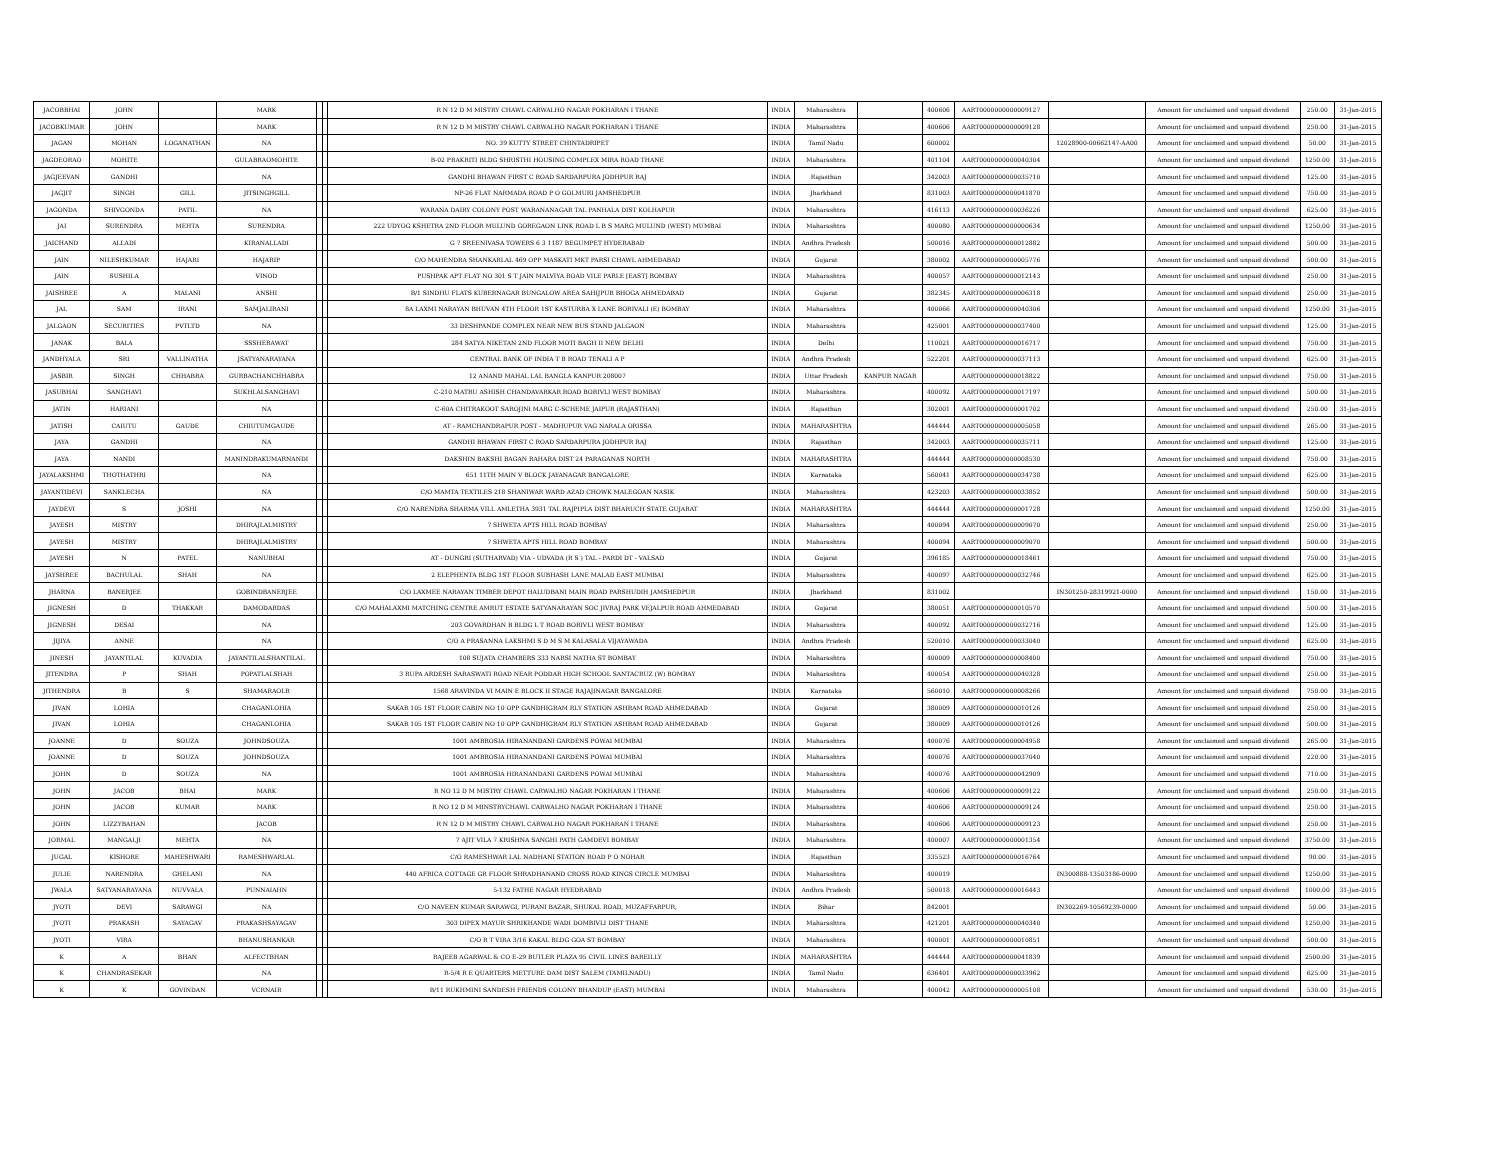| JACOBBHAI | JOHN | | MARK | | | R N 12 D M MISTRY CHAWL CARWALHO NAGAR POKHARAN I THANE | INDIA | Maharashtra | | 400606 | AART0000000000009127 | | Amount for unclaimed and unpaid dividend | 250.00 | 31-Jan-2015 |
| JACOBKUMAR | JOHN | | MARK | | | R N 12 D M MISTRY CHAWL CARWALHO NAGAR POKHARAN I THANE | INDIA | Maharashtra | | 400606 | AART0000000000009128 | | Amount for unclaimed and unpaid dividend | 250.00 | 31-Jan-2015 |
| JAGAN | MOHAN | LOGANATHAN | NA | | | NO. 39 KUTTY STREET CHINTADRIPET | INDIA | Tamil Nadu | | 600002 | | 12028900-00662147-AA00 | Amount for unclaimed and unpaid dividend | 50.00 | 31-Jan-2015 |
| JAGDEORAO | MOHITE | | GULABRAOMOHITE | | | B-02 PRAKRITI BLDG SHRISTHI HOUSING COMPLEX MIRA ROAD THANE | INDIA | Maharashtra | | 401104 | AART0000000000040304 | | Amount for unclaimed and unpaid dividend | 1250.00 | 31-Jan-2015 |
| JAGJEEVAN | GANDHI | | NA | | | GANDHI BHAWAN FIRST C ROAD SARDARPURA JODHPUR RAJ | INDIA | Rajasthan | | 342003 | AART0000000000035710 | | Amount for unclaimed and unpaid dividend | 125.00 | 31-Jan-2015 |
| JAGJIT | SINGH | GILL | JITSINGHGILL | | | NP-26 FLAT NARMADA ROAD P O GOLMURI JAMSHEDPUR | INDIA | Jharkhand | | 831003 | AART0000000000041870 | | Amount for unclaimed and unpaid dividend | 750.00 | 31-Jan-2015 |
| JAGONDA | SHIVGONDA | PATIL | NA | | | WARANA DAIRY COLONY POST WARANANAGAR TAL PANHALA DIST KOLHAPUR | INDIA | Maharashtra | | 416113 | AART0000000000036226 | | Amount for unclaimed and unpaid dividend | 625.00 | 31-Jan-2015 |
| JAI | SURENDRA | MEHTA | SURENDRA | | | 222 UDYOG KSHETRA 2ND FLOOR MULUND GOREGAON LINK ROAD L B S MARG MULUND (WEST) MUMBAI | INDIA | Maharashtra | | 400080 | AART0000000000000634 | | Amount for unclaimed and unpaid dividend | 1250.00 | 31-Jan-2015 |
| JAICHAND | ALLADI | | KIRANALLADI | | | G 7 SREENIVASA TOWERS 6 3 1187 BEGUMPET HYDERABAD | INDIA | Andhra Pradesh | | 500016 | AART0000000000012882 | | Amount for unclaimed and unpaid dividend | 500.00 | 31-Jan-2015 |
| JAIN | NILESHKUMAR | HAJARI | HAJARIP | | | C/O MAHENDRA SHANKARLAL 469 OPP MASKATI MKT PARSI CHAWL AHMEDABAD | INDIA | Gujarat | | 380002 | AART0000000000005776 | | Amount for unclaimed and unpaid dividend | 500.00 | 31-Jan-2015 |
| JAIN | SUSHILA | | VINOD | | | PUSHPAK APT FLAT NO 301 S T JAIN MALVIYA ROAD VILE PARLE [EAST] BOMBAY | INDIA | Maharashtra | | 400057 | AART0000000000012143 | | Amount for unclaimed and unpaid dividend | 250.00 | 31-Jan-2015 |
| JAISHREE | A | MALANI | ANSHI | | | B/1 SINDHU FLATS KUBERNAGAR BUNGALOW AREA SAHIJPUR BHOGA AHMEDABAD | INDIA | Gujarat | | 382345 | AART0000000000006318 | | Amount for unclaimed and unpaid dividend | 250.00 | 31-Jan-2015 |
| JAL | SAM | IRANI | SAMJALIRANI | | | 8A LAXMI NARAYAN BHUVAN 4TH FLOOR 1ST KASTURBA X LANE BORIVALI (E) BOMBAY | INDIA | Maharashtra | | 400066 | AART0000000000040306 | | Amount for unclaimed and unpaid dividend | 1250.00 | 31-Jan-2015 |
| JALGAON | SECURITIES | PVTLTD | NA | | | 33 DESHPANDE COMPLEX NEAR NEW BUS STAND JALGAON | INDIA | Maharashtra | | 425001 | AART0000000000037400 | | Amount for unclaimed and unpaid dividend | 125.00 | 31-Jan-2015 |
| JANAK | BALA | | SSSHERAWAT | | | 284 SATYA NIKETAN 2ND FLOOR MOTI BAGH II NEW DELHI | INDIA | Delhi | | 110021 | AART0000000000016717 | | Amount for unclaimed and unpaid dividend | 750.00 | 31-Jan-2015 |
| JANDHYALA | SRI | VALLINATHA | JSATYANARAYANA | | | CENTRAL BANK OF INDIA T B ROAD TENALI A P | INDIA | Andhra Pradesh | | 522201 | AART0000000000037113 | | Amount for unclaimed and unpaid dividend | 625.00 | 31-Jan-2015 |
| JASBIR | SINGH | CHHABRA | GURBACHANCHHABRA | | | 12 ANAND MAHAL LAL BANGLA KANPUR 208007 | INDIA | Uttar Pradesh | KANPUR NAGAR | | AART0000000000018822 | | Amount for unclaimed and unpaid dividend | 750.00 | 31-Jan-2015 |
| JASUBHAI | SANGHAVI | | SUKHLALSANGHAVI | | | C-210 MATRU ASHISH CHANDAVARKAR ROAD BORIVLI WEST BOMBAY | INDIA | Maharashtra | | 400092 | AART0000000000017197 | | Amount for unclaimed and unpaid dividend | 500.00 | 31-Jan-2015 |
| JATIN | HARIANI | | NA | | | C-60A CHITRAKOOT SAROJINI MARG C-SCHEME JAIPUR (RAJASTHAN) | INDIA | Rajasthan | | 302001 | AART0000000000001702 | | Amount for unclaimed and unpaid dividend | 250.00 | 31-Jan-2015 |
| JATISH | CAIUTU | GAUDE | CHIUTUMGAUDE | | | AT - RAMCHANDRAPUR POST - MADHUPUR VAG NARALA ORISSA | INDIA | MAHARASHTRA | | 444444 | AART0000000000005058 | | Amount for unclaimed and unpaid dividend | 265.00 | 31-Jan-2015 |
| JAYA | GANDHI | | NA | | | GANDHI BHAWAN FIRST C ROAD SARDARPURA JODHPUR RAJ | INDIA | Rajasthan | | 342003 | AART0000000000035711 | | Amount for unclaimed and unpaid dividend | 125.00 | 31-Jan-2015 |
| JAYA | NANDI | | MANINDRAKUMARNANDI | | | DAKSHIN BAKSHI BAGAN RAHARA DIST 24 PARAGANAS NORTH | INDIA | MAHARASHTRA | | 444444 | AART0000000000008530 | | Amount for unclaimed and unpaid dividend | 750.00 | 31-Jan-2015 |
| JAYALAKSHMI | THOTHATHRI | | NA | | | 651 11TH MAIN V BLOCK JAYANAGAR BANGALORE | INDIA | Karnataka | | 560041 | AART0000000000034738 | | Amount for unclaimed and unpaid dividend | 625.00 | 31-Jan-2015 |
| JAYANTIDEVI | SANKLECHA | | NA | | | C/O MAMTA TEXTILES 218 SHANIWAR WARD AZAD CHOWK MALEGOAN NASIK | INDIA | Maharashtra | | 423203 | AART0000000000033852 | | Amount for unclaimed and unpaid dividend | 500.00 | 31-Jan-2015 |
| JAYDEVI | S | JOSHI | NA | | | C/O NARENDRA SHARMA VILL AMLETHA 3931 TAL RAJPIPLA DIST BHARUCH STATE GUJARAT | INDIA | MAHARASHTRA | | 444444 | AART0000000000001728 | | Amount for unclaimed and unpaid dividend | 1250.00 | 31-Jan-2015 |
| JAYESH | MISTRY | | DHIRAJLALMISTRY | | | 7 SHWETA APTS HILL ROAD BOMBAY | INDIA | Maharashtra | | 400094 | AART0000000000009070 | | Amount for unclaimed and unpaid dividend | 250.00 | 31-Jan-2015 |
| JAYESH | MISTRY | | DHIRAJLALMISTRY | | | 7 SHWETA APTS HILL ROAD BOMBAY | INDIA | Maharashtra | | 400094 | AART0000000000009070 | | Amount for unclaimed and unpaid dividend | 500.00 | 31-Jan-2015 |
| JAYESH | N | PATEL | NANUBHAI | | | AT - DUNGRI (SUTHARVAD) VIA - UDVADA (R S ) TAL - PARDI DT - VALSAD | INDIA | Gujarat | | 396185 | AART0000000000018461 | | Amount for unclaimed and unpaid dividend | 750.00 | 31-Jan-2015 |
| JAYSHREE | BACHULAL | SHAH | NA | | | 2 ELEPHENTA BLDG 1ST FLOOR SUBHASH LANE MALAD EAST MUMBAI | INDIA | Maharashtra | | 400097 | AART0000000000032746 | | Amount for unclaimed and unpaid dividend | 625.00 | 31-Jan-2015 |
| JHARNA | BANERJEE | | GOBINDBANERJEE | | | C/O LAXMEE NARAYAN TIMBER DEPOT HALUDBANI MAIN ROAD PARSHUDIH JAMSHEDPUR | INDIA | Jharkhand | | 831002 | | IN301250-28319921-0000 | Amount for unclaimed and unpaid dividend | 150.00 | 31-Jan-2015 |
| JIGNESH | D | THAKKAR | DAMODARDAS | | | C/O MAHALAXMI MATCHING CENTRE AMRUT ESTATE SATYANARAYAN SOC JIVRAJ PARK VEJALPUR ROAD AHMEDABAD | INDIA | Gujarat | | 380051 | AART0000000000010570 | | Amount for unclaimed and unpaid dividend | 500.00 | 31-Jan-2015 |
| JIGNESH | DESAI | | NA | | | 203 GOVARDHAN B BLDG L T ROAD BORIVLI WEST BOMBAY | INDIA | Maharashtra | | 400092 | AART0000000000032716 | | Amount for unclaimed and unpaid dividend | 125.00 | 31-Jan-2015 |
| JIJIYA | ANNE | | NA | | | C/O A PRASANNA LAKSHMI S D M S M KALASALA VIJAYAWADA | INDIA | Andhra Pradesh | | 520010 | AART0000000000033040 | | Amount for unclaimed and unpaid dividend | 625.00 | 31-Jan-2015 |
| JINESH | JAYANTILAL | KUVADIA | JAYANTILALSHANTILAL | | | 108 SUJATA CHAMBERS 333 NARSI NATHA ST BOMBAY | INDIA | Maharashtra | | 400009 | AART0000000000008400 | | Amount for unclaimed and unpaid dividend | 750.00 | 31-Jan-2015 |
| JITENDRA | P | SHAH | POPATLALSHAH | | | 3 RUPA ARDESH SARASWATI ROAD NEAR PODDAR HIGH SCHOOL SANTACRUZ (W) BOMBAY | INDIA | Maharashtra | | 400054 | AART0000000000040328 | | Amount for unclaimed and unpaid dividend | 250.00 | 31-Jan-2015 |
| JITHENDRA | B | S | SHAMARAOLR | | | 1568 ARAVINDA VI MAIN E BLOCK II STAGE RAJAJINAGAR BANGALORE | INDIA | Karnataka | | 560010 | AART0000000000008266 | | Amount for unclaimed and unpaid dividend | 750.00 | 31-Jan-2015 |
| JIVAN | LOHIA | | CHAGANLOHIA | | | SAKAR 105 1ST FLOOR CABIN NO 10 OPP GANDHIGRAM RLY STATION ASHRAM ROAD AHMEDABAD | INDIA | Gujarat | | 380009 | AART0000000000010126 | | Amount for unclaimed and unpaid dividend | 250.00 | 31-Jan-2015 |
| JIVAN | LOHIA | | CHAGANLOHIA | | | SAKAR 105 1ST FLOOR CABIN NO 10 OPP GANDHIGRAM RLY STATION ASHRAM ROAD AHMEDABAD | INDIA | Gujarat | | 380009 | AART0000000000010126 | | Amount for unclaimed and unpaid dividend | 500.00 | 31-Jan-2015 |
| JOANNE | D | SOUZA | JOHNDSOUZA | | | 1001 AMBROSIA HIRANANDANI GARDENS POWAI MUMBAI | INDIA | Maharashtra | | 400076 | AART0000000000004958 | | Amount for unclaimed and unpaid dividend | 265.00 | 31-Jan-2015 |
| JOANNE | D | SOUZA | JOHNDSOUZA | | | 1001 AMBROSIA HIRANANDANI GARDENS POWAI MUMBAI | INDIA | Maharashtra | | 400076 | AART0000000000037040 | | Amount for unclaimed and unpaid dividend | 220.00 | 31-Jan-2015 |
| JOHN | D | SOUZA | NA | | | 1001 AMBROSIA HIRANANDANI GARDENS POWAI MUMBAI | INDIA | Maharashtra | | 400076 | AART0000000000042909 | | Amount for unclaimed and unpaid dividend | 710.00 | 31-Jan-2015 |
| JOHN | JACOB | BHAI | MARK | | | R NO 12 D M MISTRY CHAWL CARWALHO NAGAR POKHARAN I THANE | INDIA | Maharashtra | | 400606 | AART0000000000009122 | | Amount for unclaimed and unpaid dividend | 250.00 | 31-Jan-2015 |
| JOHN | JACOB | KUMAR | MARK | | | R NO 12 D M MINSTRYCHAWL CARWALHO NAGAR POKHARAN I THANE | INDIA | Maharashtra | | 400606 | AART0000000000009124 | | Amount for unclaimed and unpaid dividend | 250.00 | 31-Jan-2015 |
| JOHN | LIZZYBAHAN | | JACOB | | | R N 12 D M MISTRY CHAWL CARWALHO NAGAR POKHARAN I THANE | INDIA | Maharashtra | | 400606 | AART0000000000009123 | | Amount for unclaimed and unpaid dividend | 250.00 | 31-Jan-2015 |
| JORMAL | MANGALJI | MEHTA | NA | | | 7 AJIT VILA 7 KRISHNA SANGHI PATH GAMDEVI BOMBAY | INDIA | Maharashtra | | 400007 | AART0000000000001354 | | Amount for unclaimed and unpaid dividend | 3750.00 | 31-Jan-2015 |
| JUGAL | KISHORE | MAHESHWARI | RAMESHWARLAL | | | C/O RAMESHWAR LAL NADHANI STATION ROAD P O NOHAR | INDIA | Rajasthan | | 335523 | AART0000000000016764 | | Amount for unclaimed and unpaid dividend | 90.00 | 31-Jan-2015 |
| JULIE | NARENDRA | GHELANI | NA | | | 440 AFRICA COTTAGE GR FLOOR SHRADHANAND CROSS ROAD KINGS CIRCLE MUMBAI | INDIA | Maharashtra | | 400019 | | IN300888-13503186-0000 | Amount for unclaimed and unpaid dividend | 1250.00 | 31-Jan-2015 |
| JWALA | SATYANARAYANA | NUVVALA | PUNNAIAHN | | | 5-132 FATHE NAGAR HYEDRABAD | INDIA | Andhra Pradesh | | 500018 | AART0000000000016443 | | Amount for unclaimed and unpaid dividend | 1000.00 | 31-Jan-2015 |
| JYOTI | DEVI | SARAWGI | NA | | | C/O NAVEEN KUMAR SARAWGI, PURANI BAZAR, SHUKAL ROAD, MUZAFFARPUR, | INDIA | Bihar | | 842001 | | IN302269-10569239-0000 | Amount for unclaimed and unpaid dividend | 50.00 | 31-Jan-2015 |
| JYOTI | PRAKASH | SAYAGAV | PRAKASHSAYAGAV | | | 303 DIPEX MAYUR SHRIKHANDE WADI DOMBIVLI DIST THANE | INDIA | Maharashtra | | 421201 | AART0000000000040340 | | Amount for unclaimed and unpaid dividend | 1250.00 | 31-Jan-2015 |
| JYOTI | VIRA | | BHANUSHANKAR | | | C/O R T VIRA 3/16 KAKAL BLDG GOA ST BOMBAY | INDIA | Maharashtra | | 400001 | AART0000000000010851 | | Amount for unclaimed and unpaid dividend | 500.00 | 31-Jan-2015 |
| K | A | BHAN | ALFECTBHAN | | | RAJEEB AGARWAL & CO E-29 BUTLER PLAZA 95 CIVIL LINES BAREILLY | INDIA | MAHARASHTRA | | 444444 | AART0000000000041839 | | Amount for unclaimed and unpaid dividend | 2500.00 | 31-Jan-2015 |
| K | CHANDRASEKAR | | NA | | | R-5/4 R E QUARTERS METTURE DAM DIST SALEM (TAMILNADU) | INDIA | Tamil Nadu | | 636401 | AART0000000000033962 | | Amount for unclaimed and unpaid dividend | 625.00 | 31-Jan-2015 |
| K | K | GOVINDAN | VCRNAIR | | | B/11 RUKHMINI SANDESH FRIENDS COLONY BHANDUP (EAST) MUMBAI | INDIA | Maharashtra | | 400042 | AART0000000000005108 | | Amount for unclaimed and unpaid dividend | 530.00 | 31-Jan-2015 |